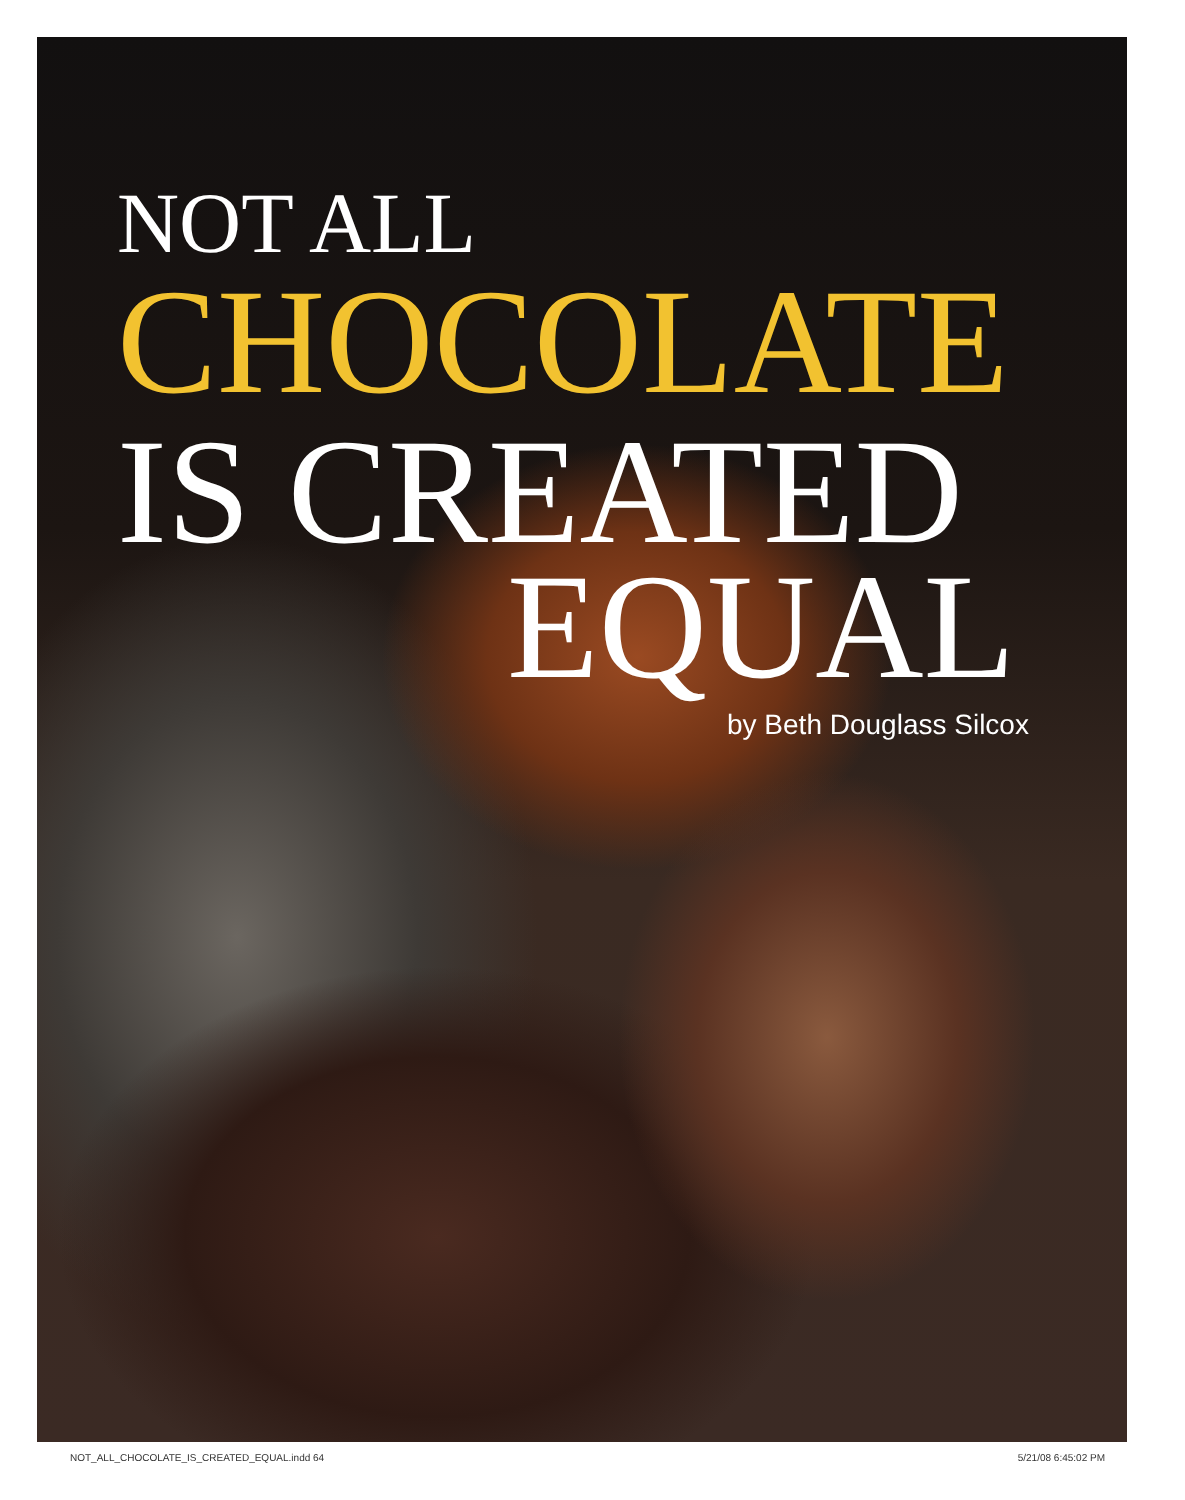NOT ALL
CHOCOLATE
IS CREATED
EQUAL
by Beth Douglass Silcox
NOT_ALL_CHOCOLATE_IS_CREATED_EQUAL.indd 64 5/21/08 6:45:02 PM